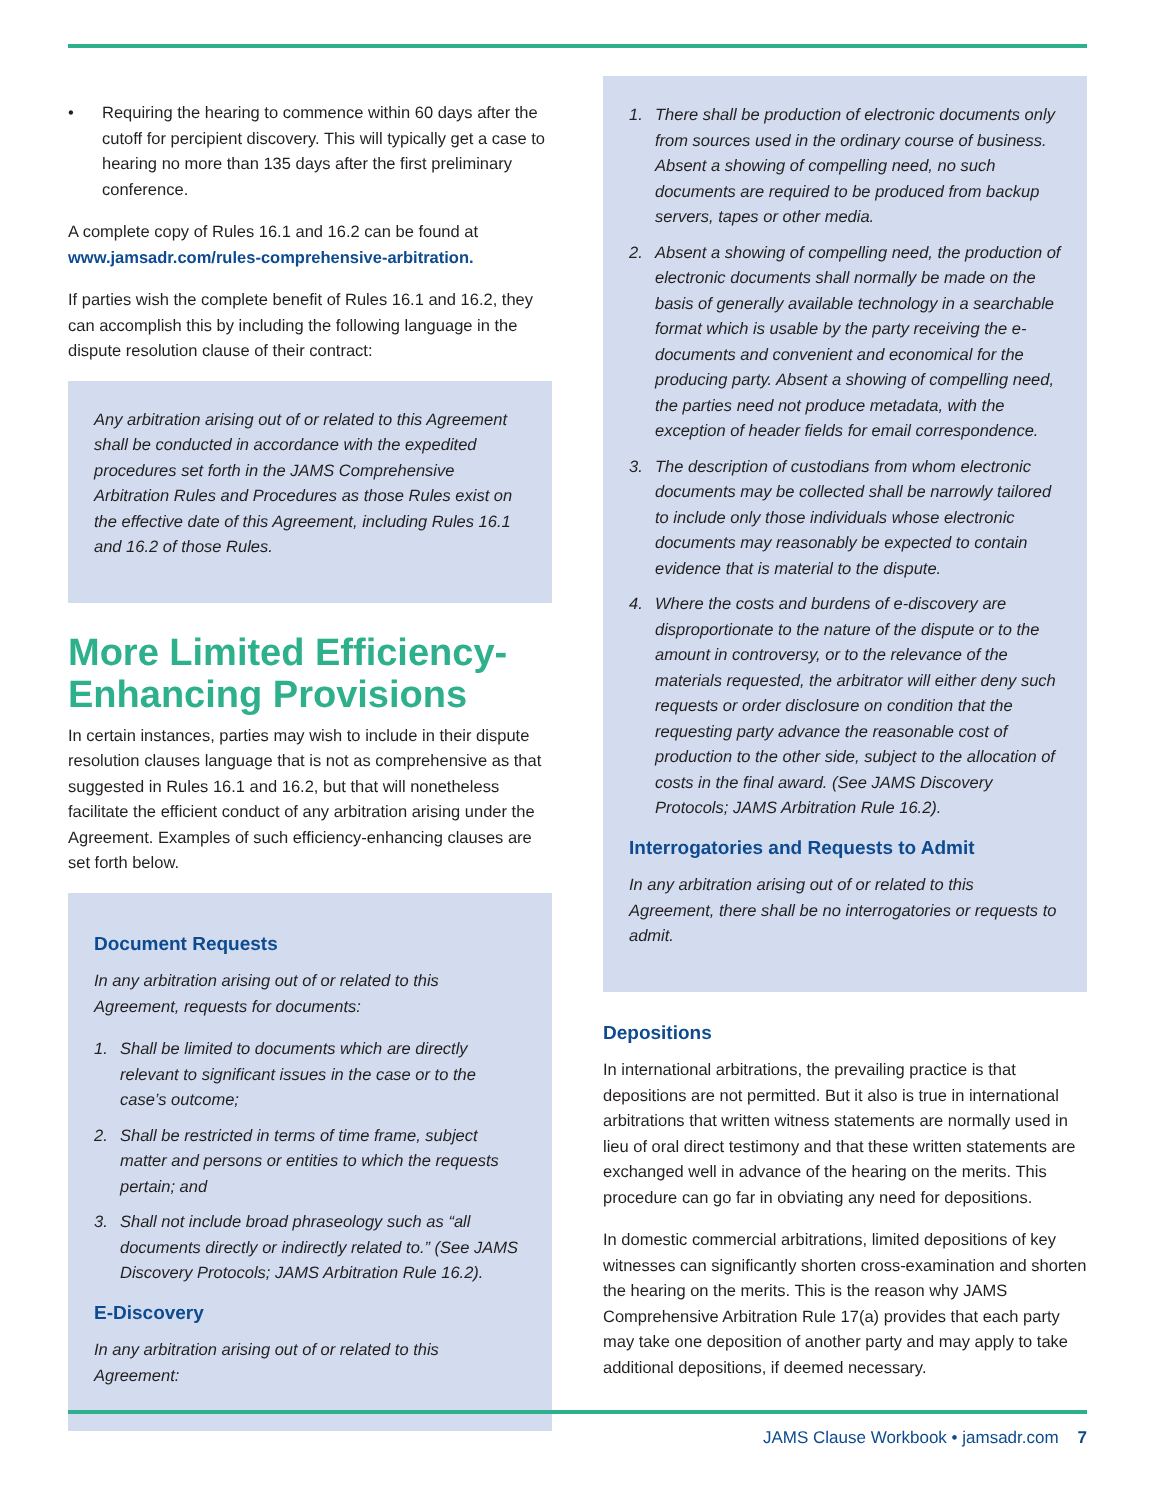• Requiring the hearing to commence within 60 days after the cutoff for percipient discovery. This will typically get a case to hearing no more than 135 days after the first preliminary conference.
A complete copy of Rules 16.1 and 16.2 can be found at www.jamsadr.com/rules-comprehensive-arbitration.
If parties wish the complete benefit of Rules 16.1 and 16.2, they can accomplish this by including the following language in the dispute resolution clause of their contract:
Any arbitration arising out of or related to this Agreement shall be conducted in accordance with the expedited procedures set forth in the JAMS Comprehensive Arbitration Rules and Procedures as those Rules exist on the effective date of this Agreement, including Rules 16.1 and 16.2 of those Rules.
More Limited Efficiency-
Enhancing Provisions
In certain instances, parties may wish to include in their dispute resolution clauses language that is not as comprehensive as that suggested in Rules 16.1 and 16.2, but that will nonetheless facilitate the efficient conduct of any arbitration arising under the Agreement. Examples of such efficiency-enhancing clauses are set forth below.
Document Requests
In any arbitration arising out of or related to this Agreement, requests for documents:
1. Shall be limited to documents which are directly relevant to significant issues in the case or to the case’s outcome;
2. Shall be restricted in terms of time frame, subject matter and persons or entities to which the requests pertain; and
3. Shall not include broad phraseology such as “all documents directly or indirectly related to.” (See JAMS Discovery Protocols; JAMS Arbitration Rule 16.2).
E-Discovery
In any arbitration arising out of or related to this Agreement:
1. There shall be production of electronic documents only from sources used in the ordinary course of business. Absent a showing of compelling need, no such documents are required to be produced from backup servers, tapes or other media.
2. Absent a showing of compelling need, the production of electronic documents shall normally be made on the basis of generally available technology in a searchable format which is usable by the party receiving the e-documents and convenient and economical for the producing party. Absent a showing of compelling need, the parties need not produce metadata, with the exception of header fields for email correspondence.
3. The description of custodians from whom electronic documents may be collected shall be narrowly tailored to include only those individuals whose electronic documents may reasonably be expected to contain evidence that is material to the dispute.
4. Where the costs and burdens of e-discovery are disproportionate to the nature of the dispute or to the amount in controversy, or to the relevance of the materials requested, the arbitrator will either deny such requests or order disclosure on condition that the requesting party advance the reasonable cost of production to the other side, subject to the allocation of costs in the final award. (See JAMS Discovery Protocols; JAMS Arbitration Rule 16.2).
Interrogatories and Requests to Admit
In any arbitration arising out of or related to this Agreement, there shall be no interrogatories or requests to admit.
Depositions
In international arbitrations, the prevailing practice is that depositions are not permitted. But it also is true in international arbitrations that written witness statements are normally used in lieu of oral direct testimony and that these written statements are exchanged well in advance of the hearing on the merits. This procedure can go far in obviating any need for depositions.
In domestic commercial arbitrations, limited depositions of key witnesses can significantly shorten cross-examination and shorten the hearing on the merits. This is the reason why JAMS Comprehensive Arbitration Rule 17(a) provides that each party may take one deposition of another party and may apply to take additional depositions, if deemed necessary.
JAMS Clause Workbook • jamsadr.com 7